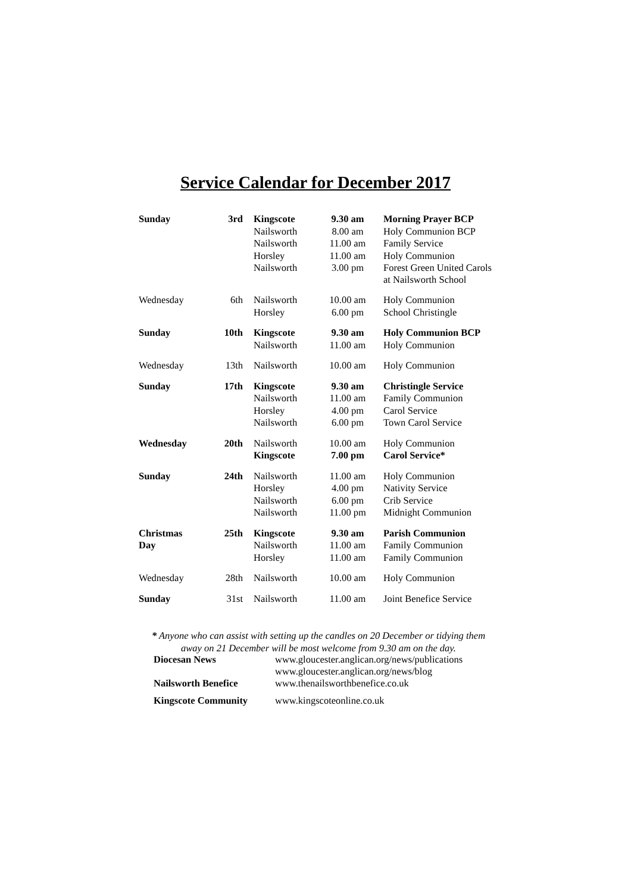Service Calendar for December 2017
| Sunday | 3rd | Kingscote | 9.30 am | Morning Prayer BCP |
| | | Nailsworth | 8.00 am | Holy Communion BCP |
| | | Nailsworth | 11.00 am | Family Service |
| | | Horsley | 11.00 am | Holy Communion |
| | | Nailsworth | 3.00 pm | Forest Green United Carols at Nailsworth School |
| Wednesday | 6th | Nailsworth | 10.00 am | Holy Communion |
| | | Horsley | 6.00 pm | School Christingle |
| Sunday | 10th | Kingscote | 9.30 am | Holy Communion BCP |
| | | Nailsworth | 11.00 am | Holy Communion |
| Wednesday | 13th | Nailsworth | 10.00 am | Holy Communion |
| Sunday | 17th | Kingscote | 9.30 am | Christingle Service |
| | | Nailsworth | 11.00 am | Family Communion |
| | | Horsley | 4.00 pm | Carol Service |
| | | Nailsworth | 6.00 pm | Town Carol Service |
| Wednesday | 20th | Nailsworth | 10.00 am | Holy Communion |
| | | Kingscote | 7.00 pm | Carol Service* |
| Sunday | 24th | Nailsworth | 11.00 am | Holy Communion |
| | | Horsley | 4.00 pm | Nativity Service |
| | | Nailsworth | 6.00 pm | Crib Service |
| | | Nailsworth | 11.00 pm | Midnight Communion |
| Christmas | 25th | Kingscote | 9.30 am | Parish Communion |
| Day | | Nailsworth | 11.00 am | Family Communion |
| | | Horsley | 11.00 am | Family Communion |
| Wednesday | 28th | Nailsworth | 10.00 am | Holy Communion |
| Sunday | 31st | Nailsworth | 11.00 am | Joint Benefice Service |
* Anyone who can assist with setting up the candles on 20 December or tidying them away on 21 December will be most welcome from 9.30 am on the day.
| Diocesan News | www.gloucester.anglican.org/news/publications www.gloucester.anglican.org/news/blog |
| Nailsworth Benefice | www.thenailsworthbenefice.co.uk |
| Kingscote Community | www.kingscoteonline.co.uk |